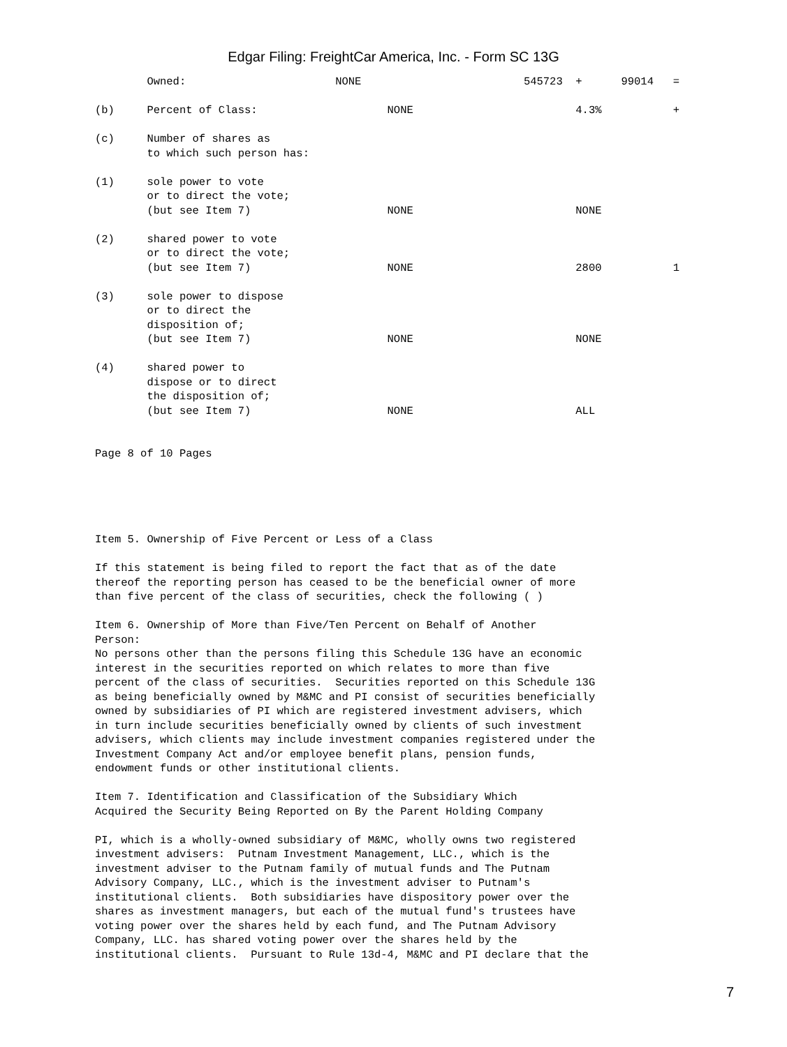Edgar Filing: FreightCar America, Inc. - Form SC 13G
        Owned:                       NONE                         545723  +      99014   =

(b)     Percent of Class:                    NONE                         4.3%           +

(c)     Number of shares as
        to which such person has:

(1)     sole power to vote
        or to direct the vote;
        (but see Item 7)                     NONE                         NONE

(2)     shared power to vote
        or to direct the vote;
        (but see Item 7)                     NONE                         2800           1

(3)     sole power to dispose
        or to direct the
        disposition of;
        (but see Item 7)                     NONE                         NONE

(4)     shared power to
        dispose or to direct
        the disposition of;
        (but see Item 7)                     NONE                         ALL


Page 8 of 10 Pages





Item 5. Ownership of Five Percent or Less of a Class

If this statement is being filed to report the fact that as of the date
thereof the reporting person has ceased to be the beneficial owner of more
than five percent of the class of securities, check the following ( )

Item 6. Ownership of More than Five/Ten Percent on Behalf of Another
Person:
No persons other than the persons filing this Schedule 13G have an economic
interest in the securities reported on which relates to more than five
percent of the class of securities.  Securities reported on this Schedule 13G
as being beneficially owned by M&MC and PI consist of securities beneficially
owned by subsidiaries of PI which are registered investment advisers, which
in turn include securities beneficially owned by clients of such investment
advisers, which clients may include investment companies registered under the
Investment Company Act and/or employee benefit plans, pension funds,
endowment funds or other institutional clients.

Item 7. Identification and Classification of the Subsidiary Which
Acquired the Security Being Reported on By the Parent Holding Company

PI, which is a wholly-owned subsidiary of M&MC, wholly owns two registered
investment advisers:  Putnam Investment Management, LLC., which is the
investment adviser to the Putnam family of mutual funds and The Putnam
Advisory Company, LLC., which is the investment adviser to Putnam's
institutional clients.  Both subsidiaries have dispository power over the
shares as investment managers, but each of the mutual fund's trustees have
voting power over the shares held by each fund, and The Putnam Advisory
Company, LLC. has shared voting power over the shares held by the
institutional clients.  Pursuant to Rule 13d-4, M&MC and PI declare that the
7